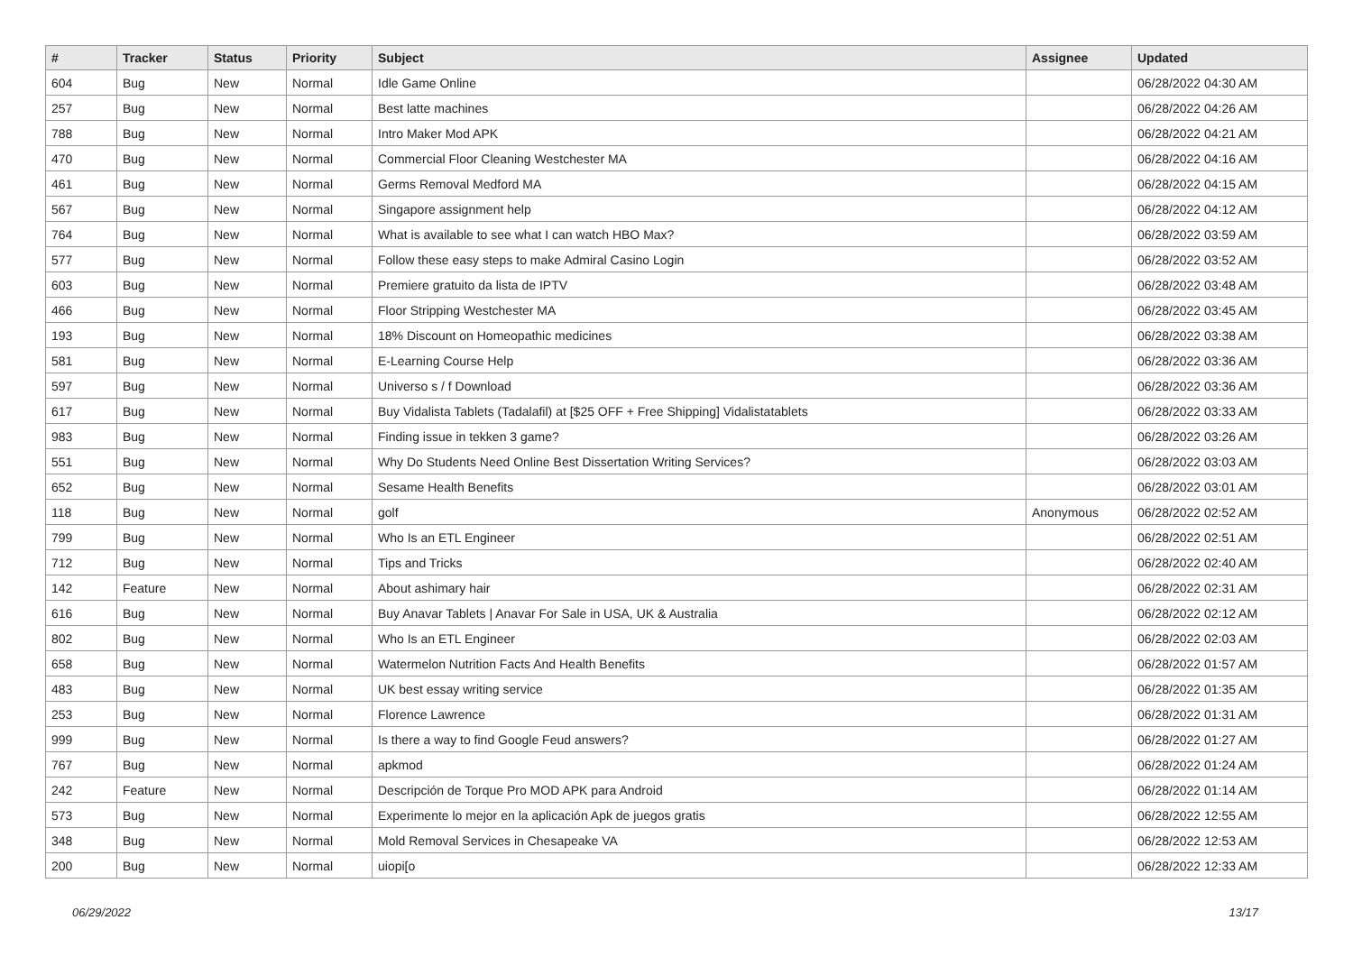| # | Tracker | Status | Priority | Subject | Assignee | Updated |
| --- | --- | --- | --- | --- | --- | --- |
| 604 | Bug | New | Normal | Idle Game Online | | 06/28/2022 04:30 AM |
| 257 | Bug | New | Normal | Best latte machines | | 06/28/2022 04:26 AM |
| 788 | Bug | New | Normal | Intro Maker Mod APK | | 06/28/2022 04:21 AM |
| 470 | Bug | New | Normal | Commercial Floor Cleaning Westchester MA | | 06/28/2022 04:16 AM |
| 461 | Bug | New | Normal | Germs Removal Medford MA | | 06/28/2022 04:15 AM |
| 567 | Bug | New | Normal | Singapore assignment help | | 06/28/2022 04:12 AM |
| 764 | Bug | New | Normal | What is available to see what I can watch HBO Max? | | 06/28/2022 03:59 AM |
| 577 | Bug | New | Normal | Follow these easy steps to make Admiral Casino Login | | 06/28/2022 03:52 AM |
| 603 | Bug | New | Normal | Premiere gratuito da lista de IPTV | | 06/28/2022 03:48 AM |
| 466 | Bug | New | Normal | Floor Stripping Westchester MA | | 06/28/2022 03:45 AM |
| 193 | Bug | New | Normal | 18% Discount on Homeopathic medicines | | 06/28/2022 03:38 AM |
| 581 | Bug | New | Normal | E-Learning Course Help | | 06/28/2022 03:36 AM |
| 597 | Bug | New | Normal | Universo s / f Download | | 06/28/2022 03:36 AM |
| 617 | Bug | New | Normal | Buy Vidalista Tablets (Tadalafil) at [$25 OFF + Free Shipping] Vidalistatablets | | 06/28/2022 03:33 AM |
| 983 | Bug | New | Normal | Finding issue in tekken 3 game? | | 06/28/2022 03:26 AM |
| 551 | Bug | New | Normal | Why Do Students Need Online Best Dissertation Writing Services? | | 06/28/2022 03:03 AM |
| 652 | Bug | New | Normal | Sesame Health Benefits | | 06/28/2022 03:01 AM |
| 118 | Bug | New | Normal | golf | Anonymous | 06/28/2022 02:52 AM |
| 799 | Bug | New | Normal | Who Is an ETL Engineer | | 06/28/2022 02:51 AM |
| 712 | Bug | New | Normal | Tips and Tricks | | 06/28/2022 02:40 AM |
| 142 | Feature | New | Normal | About ashimary hair | | 06/28/2022 02:31 AM |
| 616 | Bug | New | Normal | Buy Anavar Tablets / Anavar For Sale in USA, UK & Australia | | 06/28/2022 02:12 AM |
| 802 | Bug | New | Normal | Who Is an ETL Engineer | | 06/28/2022 02:03 AM |
| 658 | Bug | New | Normal | Watermelon Nutrition Facts And Health Benefits | | 06/28/2022 01:57 AM |
| 483 | Bug | New | Normal | UK best essay writing service | | 06/28/2022 01:35 AM |
| 253 | Bug | New | Normal | Florence Lawrence | | 06/28/2022 01:31 AM |
| 999 | Bug | New | Normal | Is there a way to find Google Feud answers? | | 06/28/2022 01:27 AM |
| 767 | Bug | New | Normal | apkmod | | 06/28/2022 01:24 AM |
| 242 | Feature | New | Normal | Descripción de Torque Pro MOD APK para Android | | 06/28/2022 01:14 AM |
| 573 | Bug | New | Normal | Experimente lo mejor en la aplicación Apk de juegos gratis | | 06/28/2022 12:55 AM |
| 348 | Bug | New | Normal | Mold Removal Services in Chesapeake VA | | 06/28/2022 12:53 AM |
| 200 | Bug | New | Normal | uiopi[o | | 06/28/2022 12:33 AM |
06/29/2022 13/17